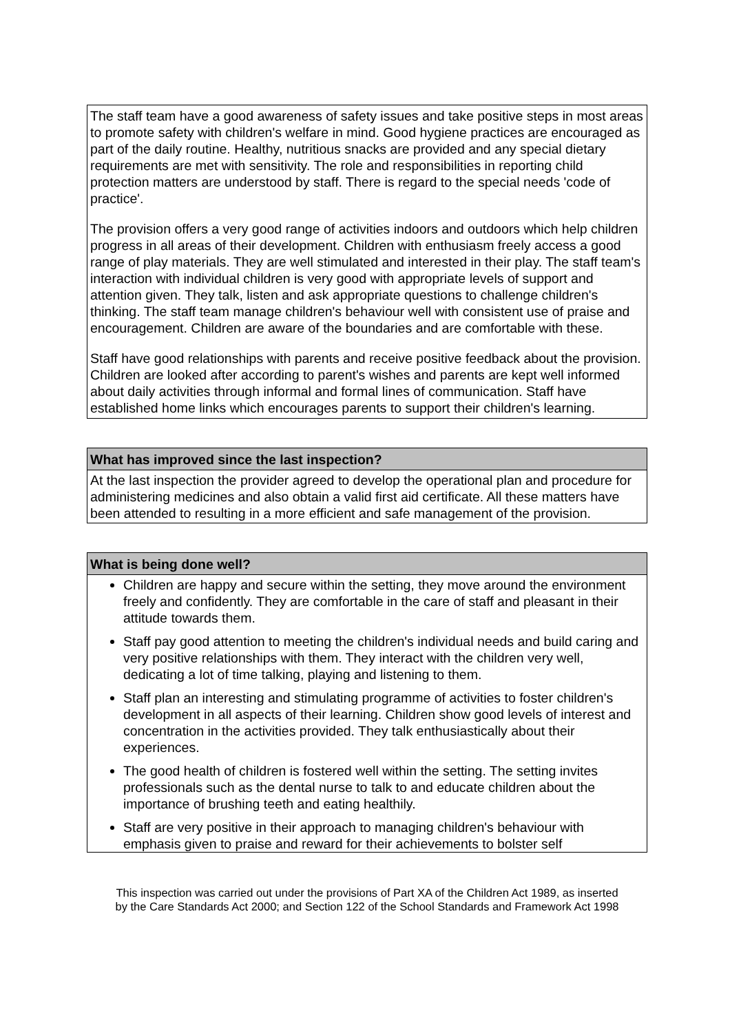The staff team have a good awareness of safety issues and take positive steps in most areas to promote safety with children's welfare in mind. Good hygiene practices are encouraged as part of the daily routine. Healthy, nutritious snacks are provided and any special dietary requirements are met with sensitivity. The role and responsibilities in reporting child protection matters are understood by staff. There is regard to the special needs 'code of practice'.
The provision offers a very good range of activities indoors and outdoors which help children progress in all areas of their development. Children with enthusiasm freely access a good range of play materials. They are well stimulated and interested in their play. The staff team's interaction with individual children is very good with appropriate levels of support and attention given. They talk, listen and ask appropriate questions to challenge children's thinking. The staff team manage children's behaviour well with consistent use of praise and encouragement. Children are aware of the boundaries and are comfortable with these.
Staff have good relationships with parents and receive positive feedback about the provision. Children are looked after according to parent's wishes and parents are kept well informed about daily activities through informal and formal lines of communication. Staff have established home links which encourages parents to support their children's learning.
What has improved since the last inspection?
At the last inspection the provider agreed to develop the operational plan and procedure for administering medicines and also obtain a valid first aid certificate. All these matters have been attended to resulting in a more efficient and safe management of the provision.
What is being done well?
Children are happy and secure within the setting, they move around the environment freely and confidently. They are comfortable in the care of staff and pleasant in their attitude towards them.
Staff pay good attention to meeting the children's individual needs and build caring and very positive relationships with them. They interact with the children very well, dedicating a lot of time talking, playing and listening to them.
Staff plan an interesting and stimulating programme of activities to foster children's development in all aspects of their learning. Children show good levels of interest and concentration in the activities provided. They talk enthusiastically about their experiences.
The good health of children is fostered well within the setting. The setting invites professionals such as the dental nurse to talk to and educate children about the importance of brushing teeth and eating healthily.
Staff are very positive in their approach to managing children's behaviour with emphasis given to praise and reward for their achievements to bolster self
This inspection was carried out under the provisions of Part XA of the Children Act 1989, as inserted
by the Care Standards Act 2000; and Section 122 of the School Standards and Framework Act 1998